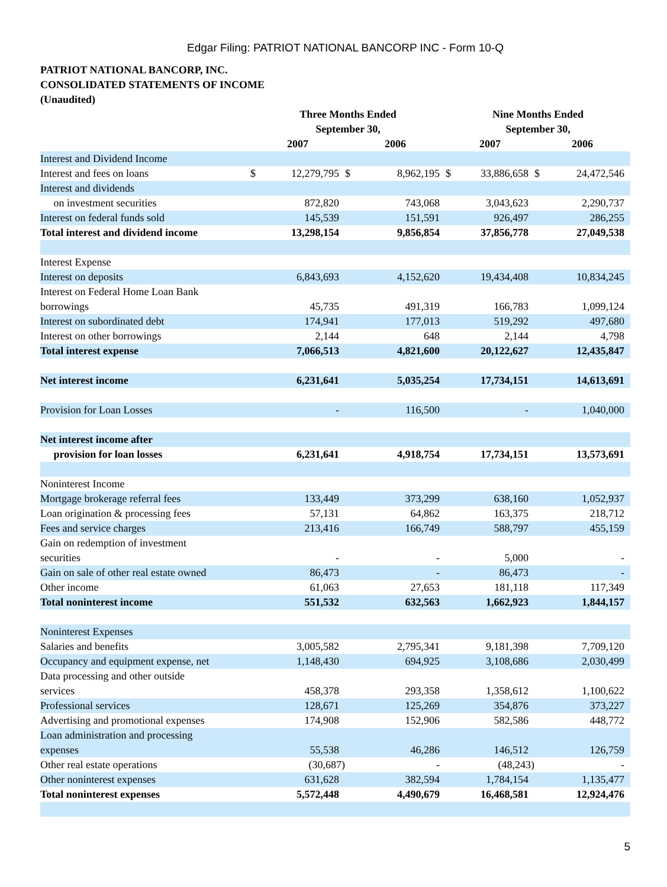Edgar Filing: PATRIOT NATIONAL BANCORP INC - Form 10-Q
PATRIOT NATIONAL BANCORP, INC.
CONSOLIDATED STATEMENTS OF INCOME
(Unaudited)
| | Three Months Ended September 30, | | | | Nine Months Ended September 30, | | | |
| --- | --- | --- | --- | --- | --- | --- | --- | --- |
| | 2007 | | 2006 | | 2007 | | 2006 | |
| Interest and Dividend Income | | | | | | | | |
| Interest and fees on loans | $ | 12,279,795 | $ | 8,962,195 | $ | 33,886,658 | $ | 24,472,546 |
| Interest and dividends | | | | | | | | |
| on investment securities | | 872,820 | | 743,068 | | 3,043,623 | | 2,290,737 |
| Interest on federal funds sold | | 145,539 | | 151,591 | | 926,497 | | 286,255 |
| Total interest and dividend income | | 13,298,154 | | 9,856,854 | | 37,856,778 | | 27,049,538 |
| Interest Expense | | | | | | | | |
| Interest on deposits | | 6,843,693 | | 4,152,620 | | 19,434,408 | | 10,834,245 |
| Interest on Federal Home Loan Bank borrowings | | 45,735 | | 491,319 | | 166,783 | | 1,099,124 |
| Interest on subordinated debt | | 174,941 | | 177,013 | | 519,292 | | 497,680 |
| Interest on other borrowings | | 2,144 | | 648 | | 2,144 | | 4,798 |
| Total interest expense | | 7,066,513 | | 4,821,600 | | 20,122,627 | | 12,435,847 |
| Net interest income | | 6,231,641 | | 5,035,254 | | 17,734,151 | | 14,613,691 |
| Provision for Loan Losses | | - | | 116,500 | | - | | 1,040,000 |
| Net interest income after | | | | | | | | |
| provision for loan losses | | 6,231,641 | | 4,918,754 | | 17,734,151 | | 13,573,691 |
| Noninterest Income | | | | | | | | |
| Mortgage brokerage referral fees | | 133,449 | | 373,299 | | 638,160 | | 1,052,937 |
| Loan origination & processing fees | | 57,131 | | 64,862 | | 163,375 | | 218,712 |
| Fees and service charges | | 213,416 | | 166,749 | | 588,797 | | 455,159 |
| Gain on redemption of investment securities | | - | | - | | 5,000 | | - |
| Gain on sale of other real estate owned | | 86,473 | | - | | 86,473 | | - |
| Other income | | 61,063 | | 27,653 | | 181,118 | | 117,349 |
| Total noninterest income | | 551,532 | | 632,563 | | 1,662,923 | | 1,844,157 |
| Noninterest Expenses | | | | | | | | |
| Salaries and benefits | | 3,005,582 | | 2,795,341 | | 9,181,398 | | 7,709,120 |
| Occupancy and equipment expense, net | | 1,148,430 | | 694,925 | | 3,108,686 | | 2,030,499 |
| Data processing and other outside services | | 458,378 | | 293,358 | | 1,358,612 | | 1,100,622 |
| Professional services | | 128,671 | | 125,269 | | 354,876 | | 373,227 |
| Advertising and promotional expenses | | 174,908 | | 152,906 | | 582,586 | | 448,772 |
| Loan administration and processing expenses | | 55,538 | | 46,286 | | 146,512 | | 126,759 |
| Other real estate operations | | (30,687) | | - | | (48,243) | | - |
| Other noninterest expenses | | 631,628 | | 382,594 | | 1,784,154 | | 1,135,477 |
| Total noninterest expenses | | 5,572,448 | | 4,490,679 | | 16,468,581 | | 12,924,476 |
5